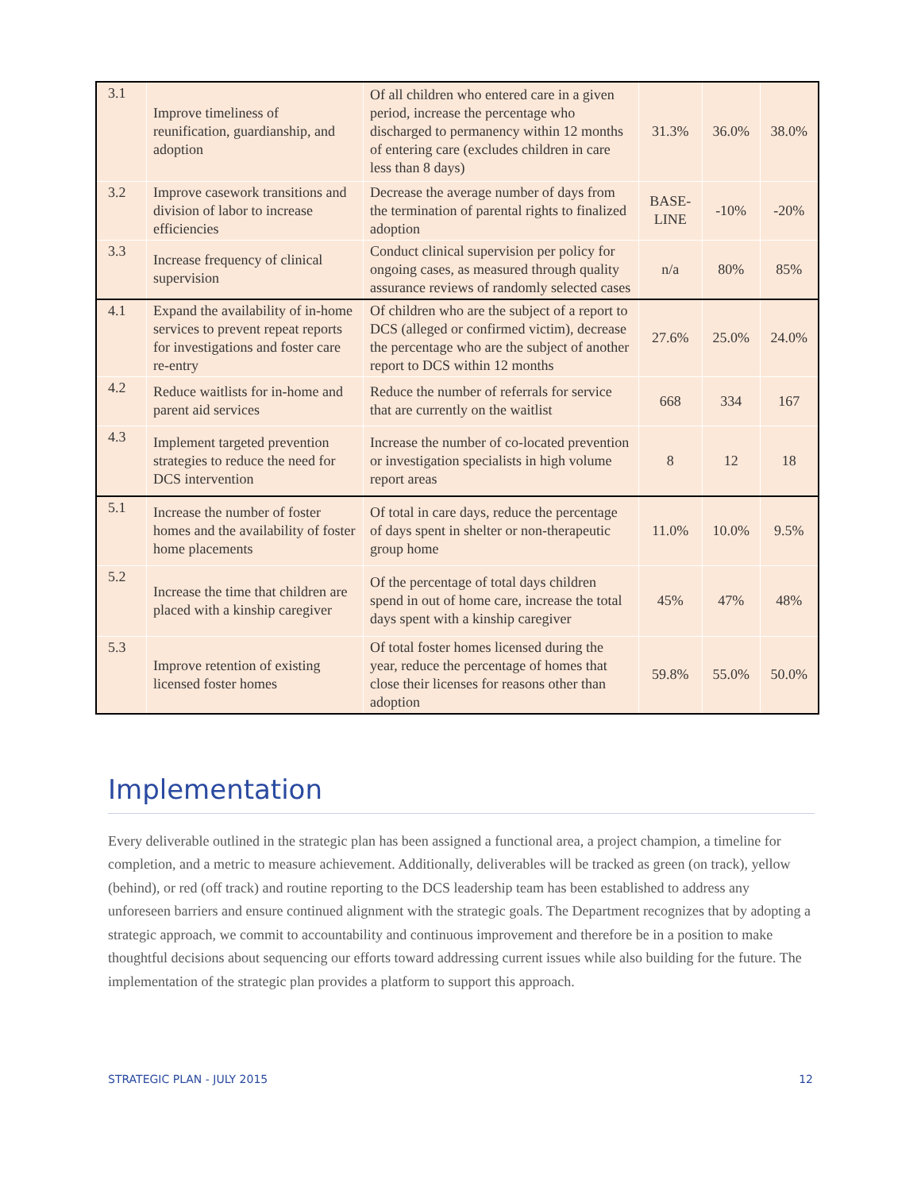| 3.1 | Improve timeliness of reunification, guardianship, and adoption | Of all children who entered care in a given period, increase the percentage who discharged to permanency within 12 months of entering care (excludes children in care less than 8 days) | 31.3% | 36.0% | 38.0% |
| 3.2 | Improve casework transitions and division of labor to increase efficiencies | Decrease the average number of days from the termination of parental rights to finalized adoption | BASE- LINE | -10% | -20% |
| 3.3 | Increase frequency of clinical supervision | Conduct clinical supervision per policy for ongoing cases, as measured through quality assurance reviews of randomly selected cases | n/a | 80% | 85% |
| 4.1 | Expand the availability of in-home services to prevent repeat reports for investigations and foster care re-entry | Of children who are the subject of a report to DCS (alleged or confirmed victim), decrease the percentage who are the subject of another report to DCS within 12 months | 27.6% | 25.0% | 24.0% |
| 4.2 | Reduce waitlists for in-home and parent aid services | Reduce the number of referrals for service that are currently on the waitlist | 668 | 334 | 167 |
| 4.3 | Implement targeted prevention strategies to reduce the need for DCS intervention | Increase the number of co-located prevention or investigation specialists in high volume report areas | 8 | 12 | 18 |
| 5.1 | Increase the number of foster homes and the availability of foster home placements | Of total in care days, reduce the percentage of days spent in shelter or non-therapeutic group home | 11.0% | 10.0% | 9.5% |
| 5.2 | Increase the time that children are placed with a kinship caregiver | Of the percentage of total days children spend in out of home care, increase the total days spent with a kinship caregiver | 45% | 47% | 48% |
| 5.3 | Improve retention of existing licensed foster homes | Of total foster homes licensed during the year, reduce the percentage of homes that close their licenses for reasons other than adoption | 59.8% | 55.0% | 50.0% |
Implementation
Every deliverable outlined in the strategic plan has been assigned a functional area, a project champion, a timeline for completion, and a metric to measure achievement. Additionally, deliverables will be tracked as green (on track), yellow (behind), or red (off track) and routine reporting to the DCS leadership team has been established to address any unforeseen barriers and ensure continued alignment with the strategic goals. The Department recognizes that by adopting a strategic approach, we commit to accountability and continuous improvement and therefore be in a position to make thoughtful decisions about sequencing our efforts toward addressing current issues while also building for the future. The implementation of the strategic plan provides a platform to support this approach.
STRATEGIC PLAN - JULY 2015 12